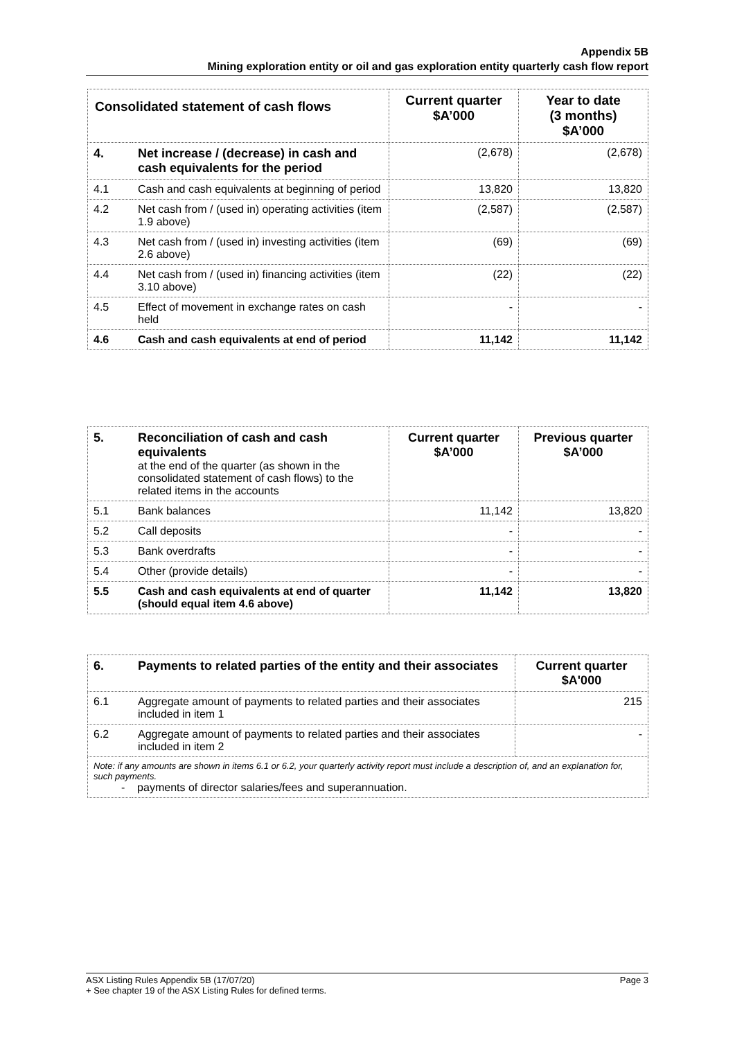Appendix 5B
Mining exploration entity or oil and gas exploration entity quarterly cash flow report
| Consolidated statement of cash flows | | Current quarter $A’000 | Year to date (3 months) $A’000 |
| --- | --- | --- | --- |
| 4. | Net increase / (decrease) in cash and cash equivalents for the period | (2,678) | (2,678) |
| 4.1 | Cash and cash equivalents at beginning of period | 13,820 | 13,820 |
| 4.2 | Net cash from / (used in) operating activities (item 1.9 above) | (2,587) | (2,587) |
| 4.3 | Net cash from / (used in) investing activities (item 2.6 above) | (69) | (69) |
| 4.4 | Net cash from / (used in) financing activities (item 3.10 above) | (22) | (22) |
| 4.5 | Effect of movement in exchange rates on cash held | - | - |
| 4.6 | Cash and cash equivalents at end of period | 11,142 | 11,142 |
| 5. | Reconciliation of cash and cash equivalents at the end of the quarter (as shown in the consolidated statement of cash flows) to the related items in the accounts | Current quarter $A’000 | Previous quarter $A’000 |
| 5.1 | Bank balances | 11,142 | 13,820 |
| 5.2 | Call deposits | - | - |
| 5.3 | Bank overdrafts | - | - |
| 5.4 | Other (provide details) | - | - |
| 5.5 | Cash and cash equivalents at end of quarter (should equal item 4.6 above) | 11,142 | 13,820 |
| 6. | Payments to related parties of the entity and their associates | Current quarter $A'000 |
| 6.1 | Aggregate amount of payments to related parties and their associates included in item 1 | 215 |
| 6.2 | Aggregate amount of payments to related parties and their associates included in item 2 | - |
| Note: if any amounts are shown in items 6.1 or 6.2, your quarterly activity report must include a description of, and an explanation for, such payments. - payments of director salaries/fees and superannuation. | | |
Page 3 ASX Listing Rules Appendix 5B (17/07/20)
+ See chapter 19 of the ASX Listing Rules for defined terms.